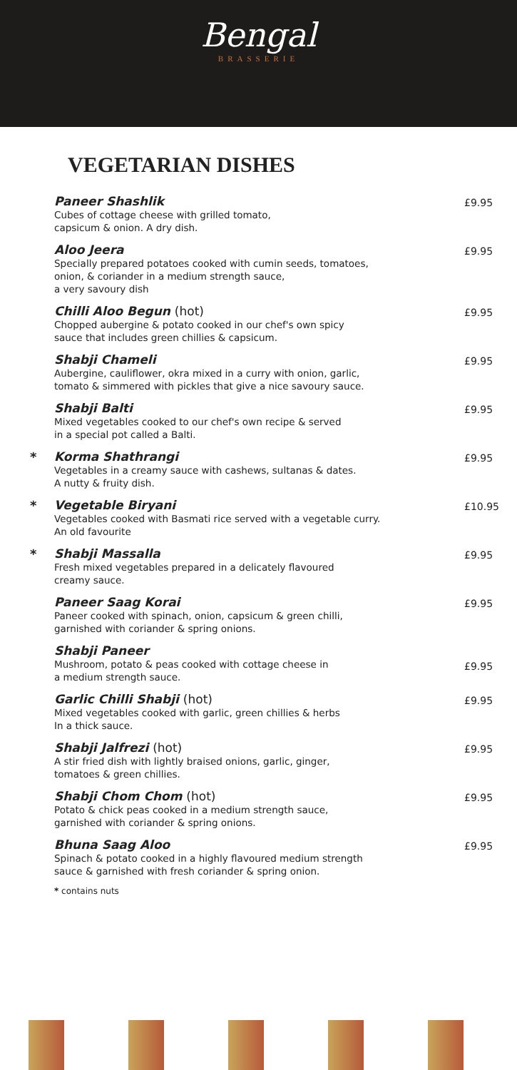Bengal
BRASSERIE
VEGETARIAN DISHES
Paneer Shashlik
Cubes of cottage cheese with grilled tomato,
capsicum & onion. A dry dish.
£9.95
Aloo Jeera
Specially prepared potatoes cooked with cumin seeds, tomatoes,
onion, & coriander in a medium strength sauce,
a very savoury dish
£9.95
Chilli Aloo Begun (hot)
Chopped aubergine & potato cooked in our chef's own spicy
sauce that includes green chillies & capsicum.
£9.95
Shabji Chameli
Aubergine, cauliflower, okra mixed in a curry with onion, garlic,
tomato & simmered with pickles that give a nice savoury sauce.
£9.95
Shabji Balti
Mixed vegetables cooked to our chef's own recipe & served
in a special pot called a Balti.
£9.95
* Korma Shathrangi
Vegetables in a creamy sauce with cashews, sultanas & dates.
A nutty & fruity dish.
£9.95
* Vegetable Biryani
Vegetables cooked with Basmati rice served with a vegetable curry.
An old favourite
£10.95
* Shabji Massalla
Fresh mixed vegetables prepared in a delicately flavoured
creamy sauce.
£9.95
Paneer Saag Korai
Paneer cooked with spinach, onion, capsicum & green chilli,
garnished with coriander & spring onions.
£9.95
Shabji Paneer
Mushroom, potato & peas cooked with cottage cheese in
a medium strength sauce.
£9.95
Garlic Chilli Shabji (hot)
Mixed vegetables cooked with garlic, green chillies & herbs
In a thick sauce.
£9.95
Shabji Jalfrezi (hot)
A stir fried dish with lightly braised onions, garlic, ginger,
tomatoes & green chillies.
£9.95
Shabji Chom Chom (hot)
Potato & chick peas cooked in a medium strength sauce,
garnished with coriander & spring onions.
£9.95
Bhuna Saag Aloo
Spinach & potato cooked in a highly flavoured medium strength
sauce & garnished with fresh coriander & spring onion.
£9.95
* contains nuts